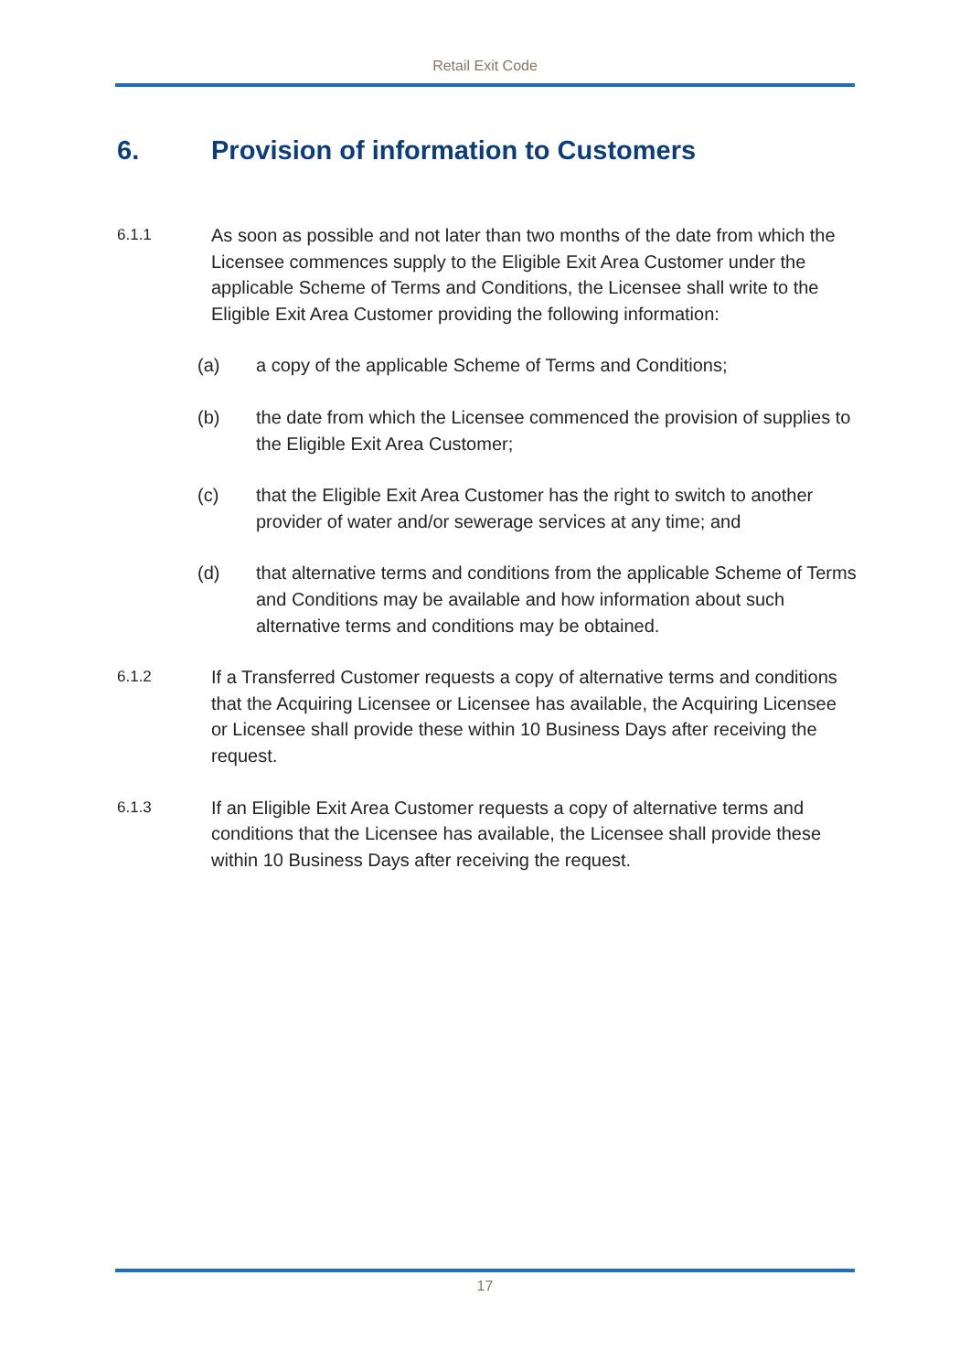Retail Exit Code
6. Provision of information to Customers
6.1.1
As soon as possible and not later than two months of the date from which the Licensee commences supply to the Eligible Exit Area Customer under the applicable Scheme of Terms and Conditions, the Licensee shall write to the Eligible Exit Area Customer providing the following information:
(a) a copy of the applicable Scheme of Terms and Conditions;
(b) the date from which the Licensee commenced the provision of supplies to the Eligible Exit Area Customer;
(c) that the Eligible Exit Area Customer has the right to switch to another provider of water and/or sewerage services at any time; and
(d) that alternative terms and conditions from the applicable Scheme of Terms and Conditions may be available and how information about such alternative terms and conditions may be obtained.
6.1.2
If a Transferred Customer requests a copy of alternative terms and conditions that the Acquiring Licensee or Licensee has available, the Acquiring Licensee or Licensee shall provide these within 10 Business Days after receiving the request.
6.1.3
If an Eligible Exit Area Customer requests a copy of alternative terms and conditions that the Licensee has available, the Licensee shall provide these within 10 Business Days after receiving the request.
17